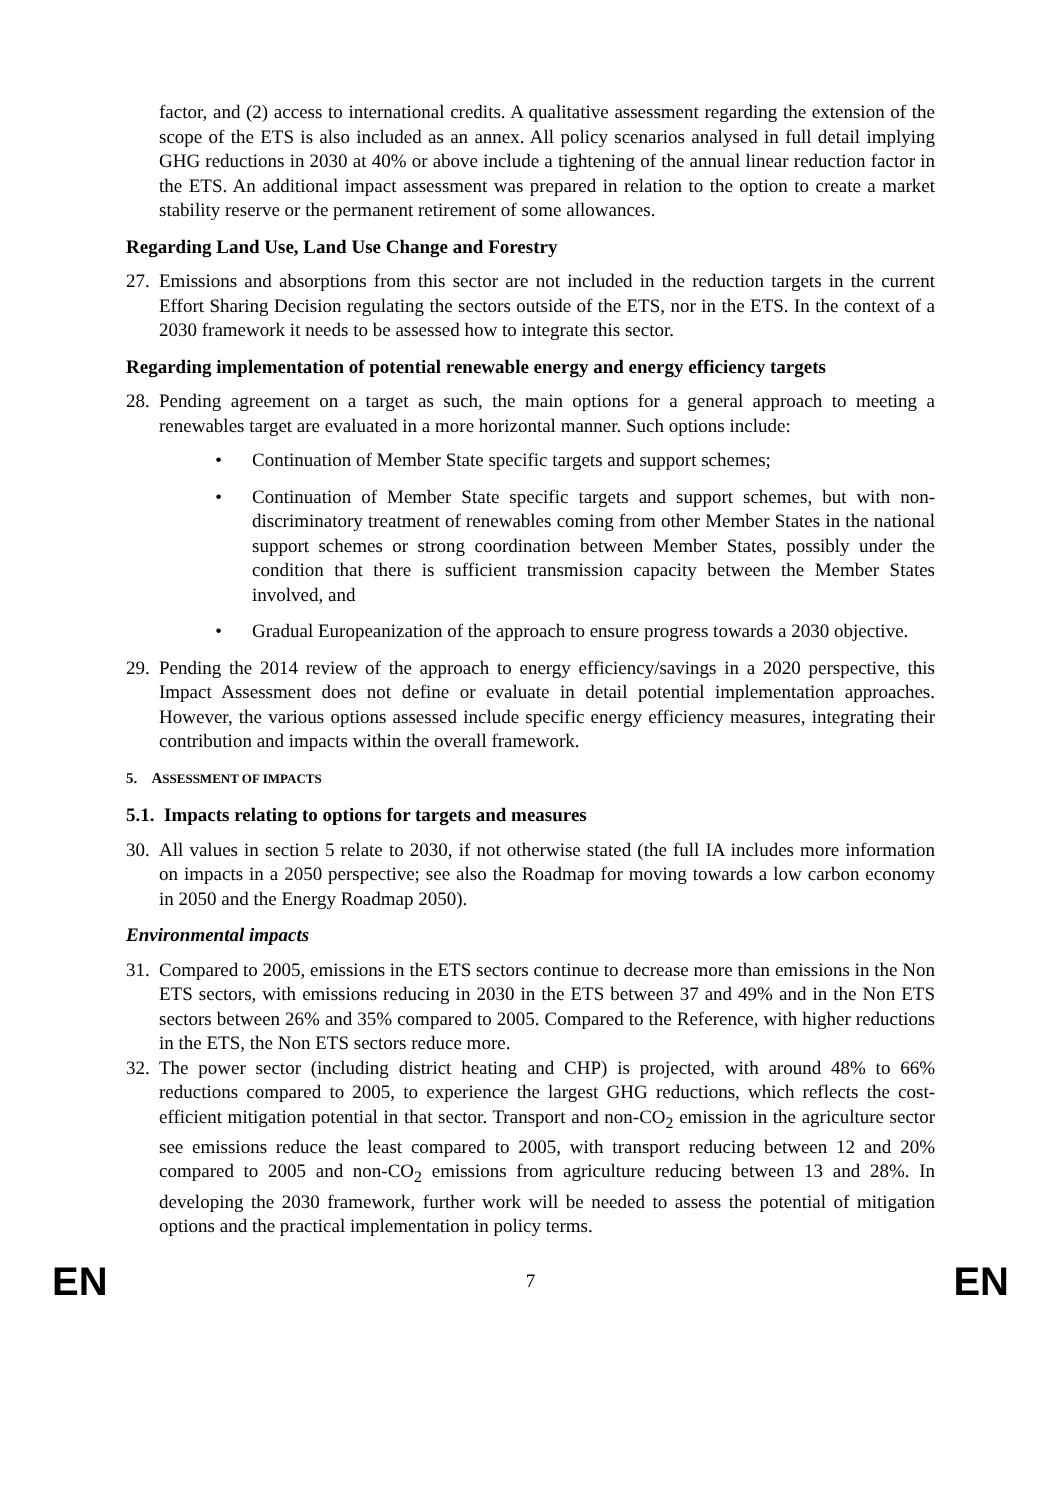factor, and (2) access to international credits. A qualitative assessment regarding the extension of the scope of the ETS is also included as an annex. All policy scenarios analysed in full detail implying GHG reductions in 2030 at 40% or above include a tightening of the annual linear reduction factor in the ETS. An additional impact assessment was prepared in relation to the option to create a market stability reserve or the permanent retirement of some allowances.
Regarding Land Use, Land Use Change and Forestry
27. Emissions and absorptions from this sector are not included in the reduction targets in the current Effort Sharing Decision regulating the sectors outside of the ETS, nor in the ETS. In the context of a 2030 framework it needs to be assessed how to integrate this sector.
Regarding implementation of potential renewable energy and energy efficiency targets
28. Pending agreement on a target as such, the main options for a general approach to meeting a renewables target are evaluated in a more horizontal manner. Such options include:
• Continuation of Member State specific targets and support schemes;
• Continuation of Member State specific targets and support schemes, but with non-discriminatory treatment of renewables coming from other Member States in the national support schemes or strong coordination between Member States, possibly under the condition that there is sufficient transmission capacity between the Member States involved, and
• Gradual Europeanization of the approach to ensure progress towards a 2030 objective.
29. Pending the 2014 review of the approach to energy efficiency/savings in a 2020 perspective, this Impact Assessment does not define or evaluate in detail potential implementation approaches. However, the various options assessed include specific energy efficiency measures, integrating their contribution and impacts within the overall framework.
5. ASSESSMENT OF IMPACTS
5.1. Impacts relating to options for targets and measures
30. All values in section 5 relate to 2030, if not otherwise stated (the full IA includes more information on impacts in a 2050 perspective; see also the Roadmap for moving towards a low carbon economy in 2050 and the Energy Roadmap 2050).
Environmental impacts
31. Compared to 2005, emissions in the ETS sectors continue to decrease more than emissions in the Non ETS sectors, with emissions reducing in 2030 in the ETS between 37 and 49% and in the Non ETS sectors between 26% and 35% compared to 2005. Compared to the Reference, with higher reductions in the ETS, the Non ETS sectors reduce more.
32. The power sector (including district heating and CHP) is projected, with around 48% to 66% reductions compared to 2005, to experience the largest GHG reductions, which reflects the cost-efficient mitigation potential in that sector. Transport and non-CO<sub>2</sub> emission in the agriculture sector see emissions reduce the least compared to 2005, with transport reducing between 12 and 20% compared to 2005 and non-CO<sub>2</sub> emissions from agriculture reducing between 13 and 28%. In developing the 2030 framework, further work will be needed to assess the potential of mitigation options and the practical implementation in policy terms.
EN 7 EN